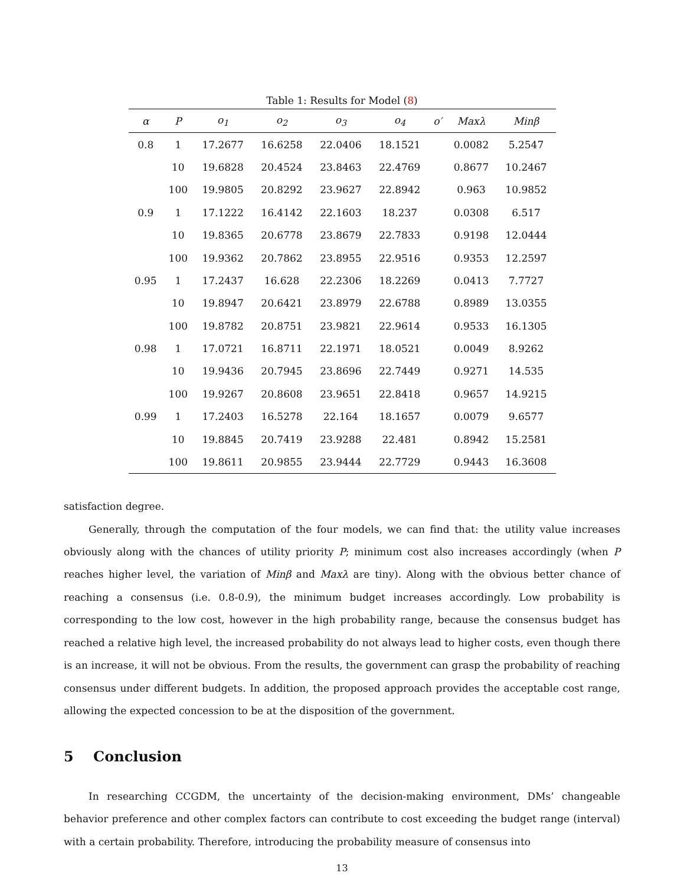Table 1: Results for Model (8)
| α | P | o<sub>1</sub> | o<sub>2</sub> | o<sub>3</sub> | o<sub>4</sub> | o′ | Maxλ | Minβ |
| --- | --- | --- | --- | --- | --- | --- | --- | --- |
| 0.8 | 1 | 17.2677 | 16.6258 | 22.0406 | 18.1521 | | 0.0082 | 5.2547 |
| | 10 | 19.6828 | 20.4524 | 23.8463 | 22.4769 | | 0.8677 | 10.2467 |
| | 100 | 19.9805 | 20.8292 | 23.9627 | 22.8942 | | 0.963 | 10.9852 |
| 0.9 | 1 | 17.1222 | 16.4142 | 22.1603 | 18.237 | | 0.0308 | 6.517 |
| | 10 | 19.8365 | 20.6778 | 23.8679 | 22.7833 | | 0.9198 | 12.0444 |
| | 100 | 19.9362 | 20.7862 | 23.8955 | 22.9516 | | 0.9353 | 12.2597 |
| 0.95 | 1 | 17.2437 | 16.628 | 22.2306 | 18.2269 | | 0.0413 | 7.7727 |
| | 10 | 19.8947 | 20.6421 | 23.8979 | 22.6788 | | 0.8989 | 13.0355 |
| | 100 | 19.8782 | 20.8751 | 23.9821 | 22.9614 | | 0.9533 | 16.1305 |
| 0.98 | 1 | 17.0721 | 16.8711 | 22.1971 | 18.0521 | | 0.0049 | 8.9262 |
| | 10 | 19.9436 | 20.7945 | 23.8696 | 22.7449 | | 0.9271 | 14.535 |
| | 100 | 19.9267 | 20.8608 | 23.9651 | 22.8418 | | 0.9657 | 14.9215 |
| 0.99 | 1 | 17.2403 | 16.5278 | 22.164 | 18.1657 | | 0.0079 | 9.6577 |
| | 10 | 19.8845 | 20.7419 | 23.9288 | 22.481 | | 0.8942 | 15.2581 |
| | 100 | 19.8611 | 20.9855 | 23.9444 | 22.7729 | | 0.9443 | 16.3608 |
satisfaction degree.
Generally, through the computation of the four models, we can find that: the utility value increases obviously along with the chances of utility priority P; minimum cost also increases accordingly (when P reaches higher level, the variation of Minβ and Maxλ are tiny). Along with the obvious better chance of reaching a consensus (i.e. 0.8-0.9), the minimum budget increases accordingly. Low probability is corresponding to the low cost, however in the high probability range, because the consensus budget has reached a relative high level, the increased probability do not always lead to higher costs, even though there is an increase, it will not be obvious. From the results, the government can grasp the probability of reaching consensus under different budgets. In addition, the proposed approach provides the acceptable cost range, allowing the expected concession to be at the disposition of the government.
5 Conclusion
In researching CCGDM, the uncertainty of the decision-making environment, DMs’ changeable behavior preference and other complex factors can contribute to cost exceeding the budget range (interval) with a certain probability. Therefore, introducing the probability measure of consensus into
13